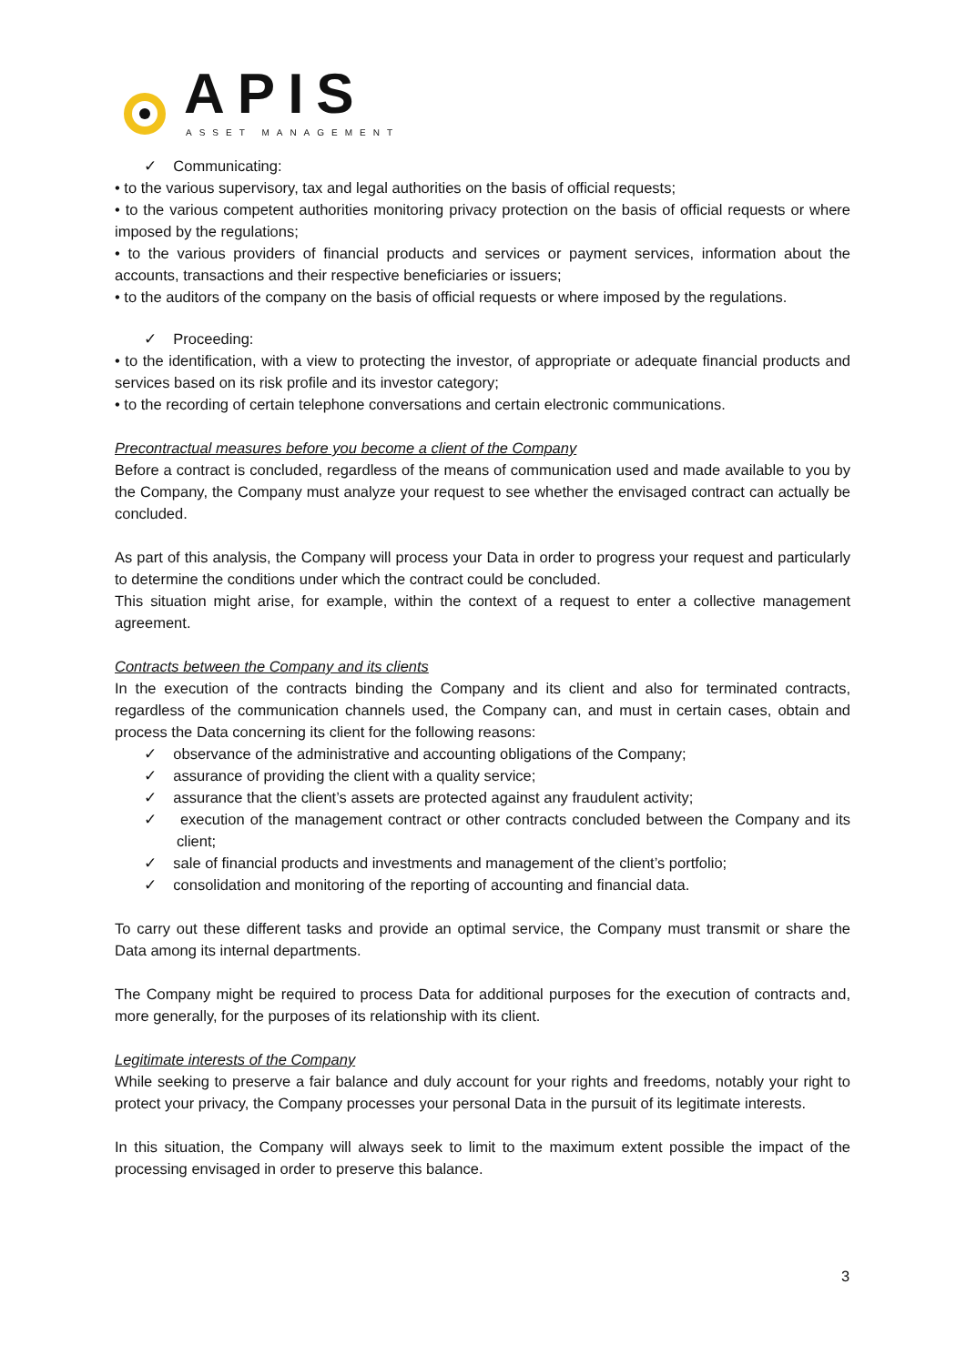APIS
ASSET MANAGEMENT
✓ Communicating:
• to the various supervisory, tax and legal authorities on the basis of official requests;
• to the various competent authorities monitoring privacy protection on the basis of official requests or where imposed by the regulations;
• to the various providers of financial products and services or payment services, information about the accounts, transactions and their respective beneficiaries or issuers;
• to the auditors of the company on the basis of official requests or where imposed by the regulations.
✓ Proceeding:
• to the identification, with a view to protecting the investor, of appropriate or adequate financial products and services based on its risk profile and its investor category;
• to the recording of certain telephone conversations and certain electronic communications.
Precontractual measures before you become a client of the Company
Before a contract is concluded, regardless of the means of communication used and made available to you by the Company, the Company must analyze your request to see whether the envisaged contract can actually be concluded.
As part of this analysis, the Company will process your Data in order to progress your request and particularly to determine the conditions under which the contract could be concluded.
This situation might arise, for example, within the context of a request to enter a collective management agreement.
Contracts between the Company and its clients
In the execution of the contracts binding the Company and its client and also for terminated contracts, regardless of the communication channels used, the Company can, and must in certain cases, obtain and process the Data concerning its client for the following reasons:
✓ observance of the administrative and accounting obligations of the Company;
✓ assurance of providing the client with a quality service;
✓ assurance that the client’s assets are protected against any fraudulent activity;
✓ execution of the management contract or other contracts concluded between the Company and its client;
✓ sale of financial products and investments and management of the client’s portfolio;
✓ consolidation and monitoring of the reporting of accounting and financial data.
To carry out these different tasks and provide an optimal service, the Company must transmit or share the Data among its internal departments.
The Company might be required to process Data for additional purposes for the execution of contracts and, more generally, for the purposes of its relationship with its client.
Legitimate interests of the Company
While seeking to preserve a fair balance and duly account for your rights and freedoms, notably your right to protect your privacy, the Company processes your personal Data in the pursuit of its legitimate interests.
In this situation, the Company will always seek to limit to the maximum extent possible the impact of the processing envisaged in order to preserve this balance.
3